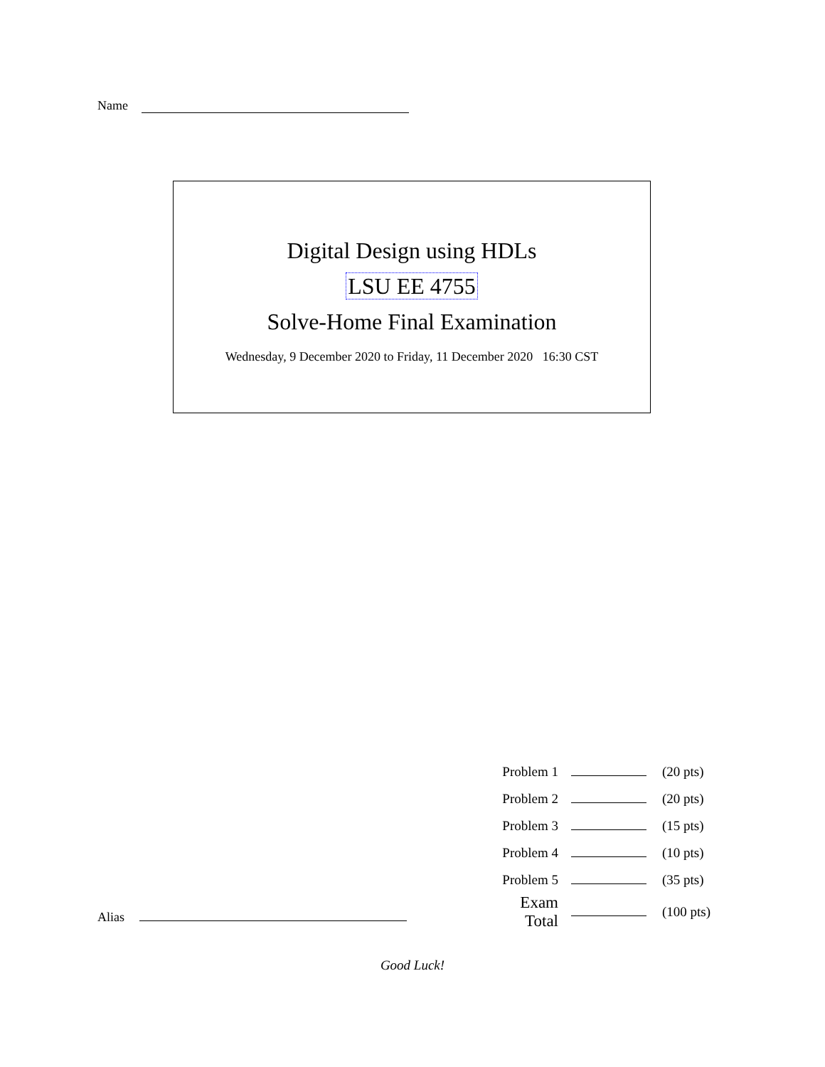Name
Digital Design using HDLs
LSU EE 4755
Solve-Home Final Examination
Wednesday, 9 December 2020 to Friday, 11 December 2020 16:30 CST
| Problem 1 | | (20 pts) |
| Problem 2 | | (20 pts) |
| Problem 3 | | (15 pts) |
| Problem 4 | | (10 pts) |
| Problem 5 | | (35 pts) |
| Exam Total | | (100 pts) |
Alias
Good Luck!